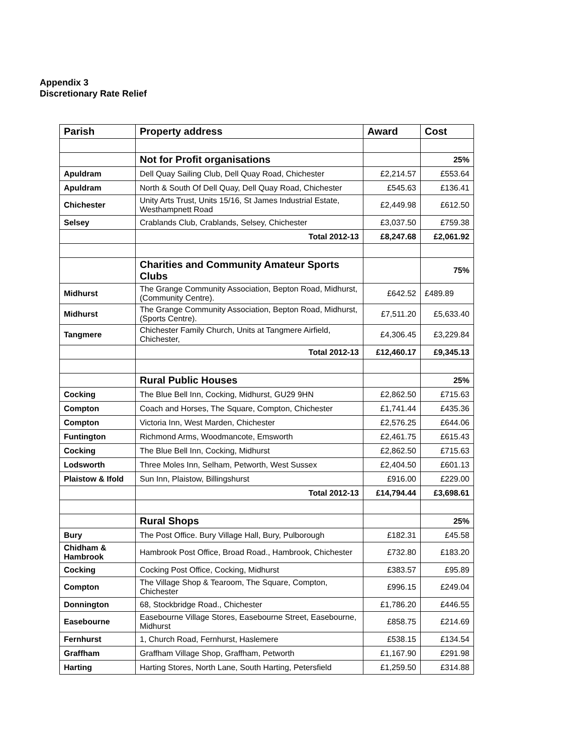Appendix 3
Discretionary Rate Relief
| Parish | Property address | Award | Cost |
| --- | --- | --- | --- |
| | Not for Profit organisations | | 25% |
| Apuldram | Dell Quay Sailing Club, Dell Quay Road, Chichester | £2,214.57 | £553.64 |
| Apuldram | North & South Of Dell Quay, Dell Quay Road, Chichester | £545.63 | £136.41 |
| Chichester | Unity Arts Trust, Units 15/16, St James Industrial Estate, Westhampnett Road | £2,449.98 | £612.50 |
| Selsey | Crablands Club, Crablands, Selsey, Chichester | £3,037.50 | £759.38 |
| | Total 2012-13 | £8,247.68 | £2,061.92 |
| | Charities and Community Amateur Sports Clubs | | 75% |
| Midhurst | The Grange Community Association, Bepton Road, Midhurst, (Community Centre). | £642.52 | £489.89 |
| Midhurst | The Grange Community Association, Bepton Road, Midhurst, (Sports Centre). | £7,511.20 | £5,633.40 |
| Tangmere | Chichester Family Church, Units at Tangmere Airfield, Chichester, | £4,306.45 | £3,229.84 |
| | Total 2012-13 | £12,460.17 | £9,345.13 |
| | Rural Public Houses | | 25% |
| Cocking | The Blue Bell Inn, Cocking, Midhurst, GU29 9HN | £2,862.50 | £715.63 |
| Compton | Coach and Horses, The Square, Compton, Chichester | £1,741.44 | £435.36 |
| Compton | Victoria Inn, West Marden, Chichester | £2,576.25 | £644.06 |
| Funtington | Richmond Arms, Woodmancote, Emsworth | £2,461.75 | £615.43 |
| Cocking | The Blue Bell Inn, Cocking, Midhurst | £2,862.50 | £715.63 |
| Lodsworth | Three Moles Inn, Selham, Petworth, West Sussex | £2,404.50 | £601.13 |
| Plaistow & Ifold | Sun Inn, Plaistow, Billingshurst | £916.00 | £229.00 |
| | Total 2012-13 | £14,794.44 | £3,698.61 |
| | Rural Shops | | 25% |
| Bury | The Post Office. Bury Village Hall, Bury, Pulborough | £182.31 | £45.58 |
| Chidham & Hambrook | Hambrook Post Office, Broad Road., Hambrook, Chichester | £732.80 | £183.20 |
| Cocking | Cocking Post Office, Cocking, Midhurst | £383.57 | £95.89 |
| Compton | The Village Shop & Tearoom, The Square, Compton, Chichester | £996.15 | £249.04 |
| Donnington | 68, Stockbridge Road., Chichester | £1,786.20 | £446.55 |
| Easebourne | Easebourne Village Stores, Easebourne Street, Easebourne, Midhurst | £858.75 | £214.69 |
| Fernhurst | 1, Church Road, Fernhurst, Haslemere | £538.15 | £134.54 |
| Graffham | Graffham Village Shop, Graffham, Petworth | £1,167.90 | £291.98 |
| Harting | Harting Stores, North Lane, South Harting, Petersfield | £1,259.50 | £314.88 |